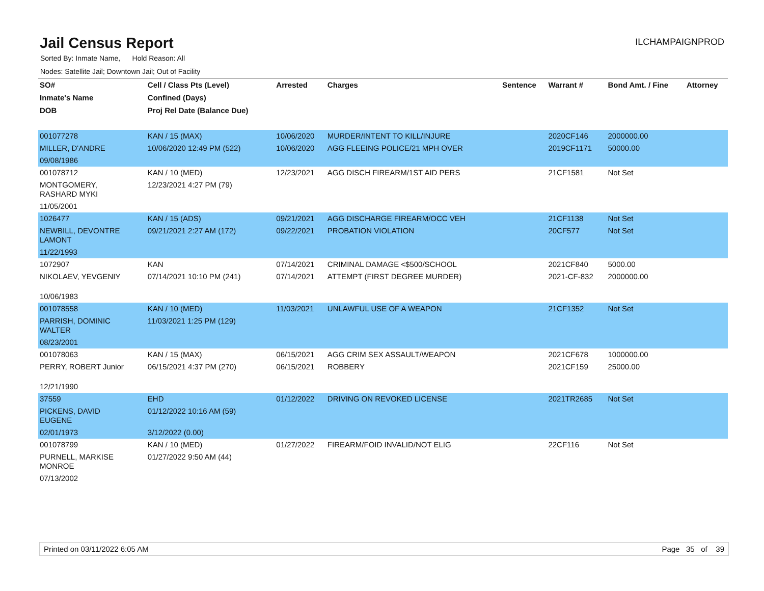Jail Census Report
ILCHAMPAIGNPROD
Sorted By: Inmate Name, Hold Reason: All
Nodes: Satellite Jail; Downtown Jail; Out of Facility
| SO# | Cell / Class Pts (Level) | Arrested | Charges | Sentence | Warrant # | Bond Amt. / Fine | Attorney |
| --- | --- | --- | --- | --- | --- | --- | --- |
| Inmate's Name | Confined (Days) | | | | | | |
| DOB | Proj Rel Date (Balance Due) | | | | | | |
| 001077278 | KAN / 15 (MAX) | 10/06/2020 | MURDER/INTENT TO KILL/INJURE | | 2020CF146 | 2000000.00 | |
| MILLER, D'ANDRE | 10/06/2020 12:49 PM (522) | 10/06/2020 | AGG FLEEING POLICE/21 MPH OVER | | 2019CF1171 | 50000.00 | |
| 09/08/1986 | | | | | | | |
| 001078712 | KAN / 10 (MED) | 12/23/2021 | AGG DISCH FIREARM/1ST AID PERS | | 21CF1581 | Not Set | |
| MONTGOMERY, RASHARD MYKI | 12/23/2021 4:27 PM (79) | | | | | | |
| 11/05/2001 | | | | | | | |
| 1026477 | KAN / 15 (ADS) | 09/21/2021 | AGG DISCHARGE FIREARM/OCC VEH | | 21CF1138 | Not Set | |
| NEWBILL, DEVONTRE LAMONT | 09/21/2021 2:27 AM (172) | 09/22/2021 | PROBATION VIOLATION | | 20CF577 | Not Set | |
| 11/22/1993 | | | | | | | |
| 1072907 | KAN | 07/14/2021 | CRIMINAL DAMAGE <$500/SCHOOL | | 2021CF840 | 5000.00 | |
| NIKOLAEV, YEVGENIY | 07/14/2021 10:10 PM (241) | 07/14/2021 | ATTEMPT (FIRST DEGREE MURDER) | | 2021-CF-832 | 2000000.00 | |
| 10/06/1983 | | | | | | | |
| 001078558 | KAN / 10 (MED) | 11/03/2021 | UNLAWFUL USE OF A WEAPON | | 21CF1352 | Not Set | |
| PARRISH, DOMINIC WALTER | 11/03/2021 1:25 PM (129) | | | | | | |
| 08/23/2001 | | | | | | | |
| 001078063 | KAN / 15 (MAX) | 06/15/2021 | AGG CRIM SEX ASSAULT/WEAPON | | 2021CF678 | 1000000.00 | |
| PERRY, ROBERT Junior | 06/15/2021 4:37 PM (270) | 06/15/2021 | ROBBERY | | 2021CF159 | 25000.00 | |
| 12/21/1990 | | | | | | | |
| 37559 | EHD | 01/12/2022 | DRIVING ON REVOKED LICENSE | | 2021TR2685 | Not Set | |
| PICKENS, DAVID EUGENE | 01/12/2022 10:16 AM (59) | | | | | | |
| 02/01/1973 | 3/12/2022 (0.00) | | | | | | |
| 001078799 | KAN / 10 (MED) | 01/27/2022 | FIREARM/FOID INVALID/NOT ELIG | | 22CF116 | Not Set | |
| PURNELL, MARKISE MONROE | 01/27/2022 9:50 AM (44) | | | | | | |
| 07/13/2002 | | | | | | | |
Printed on 03/11/2022 6:05 AM Page 35 of 39